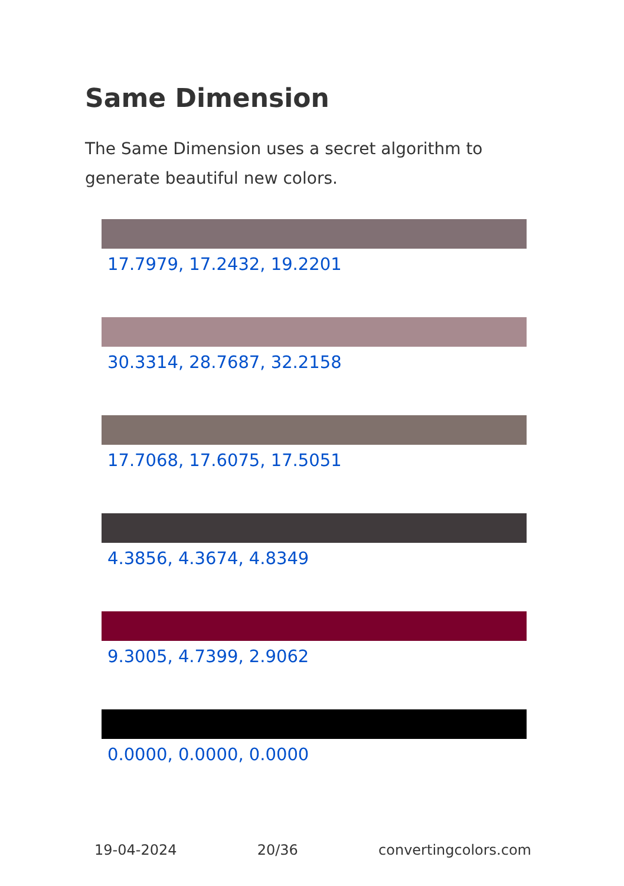Same Dimension
The Same Dimension uses a secret algorithm to generate beautiful new colors.
17.7979, 17.2432, 19.2201
30.3314, 28.7687, 32.2158
17.7068, 17.6075, 17.5051
4.3856, 4.3674, 4.8349
9.3005, 4.7399, 2.9062
0.0000, 0.0000, 0.0000
19-04-2024 20/36 convertingcolors.com